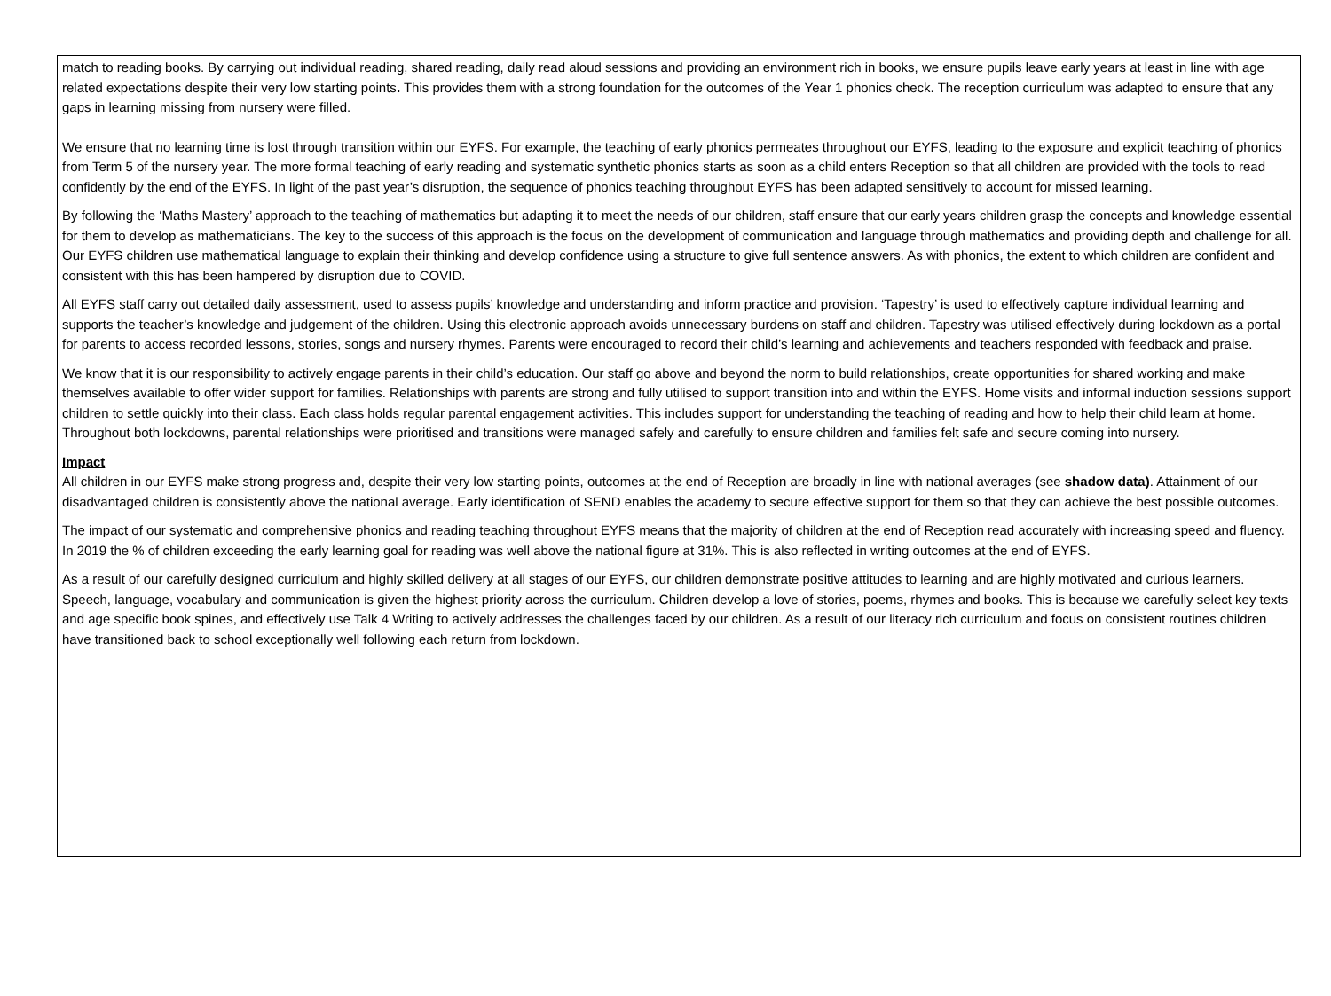match to reading books. By carrying out individual reading, shared reading, daily read aloud sessions and providing an environment rich in books, we ensure pupils leave early years at least in line with age related expectations despite their very low starting points. This provides them with a strong foundation for the outcomes of the Year 1 phonics check. The reception curriculum was adapted to ensure that any gaps in learning missing from nursery were filled.
We ensure that no learning time is lost through transition within our EYFS. For example, the teaching of early phonics permeates throughout our EYFS, leading to the exposure and explicit teaching of phonics from Term 5 of the nursery year. The more formal teaching of early reading and systematic synthetic phonics starts as soon as a child enters Reception so that all children are provided with the tools to read confidently by the end of the EYFS. In light of the past year’s disruption, the sequence of phonics teaching throughout EYFS has been adapted sensitively to account for missed learning.
By following the ‘Maths Mastery’ approach to the teaching of mathematics but adapting it to meet the needs of our children, staff ensure that our early years children grasp the concepts and knowledge essential for them to develop as mathematicians. The key to the success of this approach is the focus on the development of communication and language through mathematics and providing depth and challenge for all. Our EYFS children use mathematical language to explain their thinking and develop confidence using a structure to give full sentence answers. As with phonics, the extent to which children are confident and consistent with this has been hampered by disruption due to COVID.
All EYFS staff carry out detailed daily assessment, used to assess pupils’ knowledge and understanding and inform practice and provision. ‘Tapestry’ is used to effectively capture individual learning and supports the teacher’s knowledge and judgement of the children. Using this electronic approach avoids unnecessary burdens on staff and children. Tapestry was utilised effectively during lockdown as a portal for parents to access recorded lessons, stories, songs and nursery rhymes. Parents were encouraged to record their child’s learning and achievements and teachers responded with feedback and praise.
We know that it is our responsibility to actively engage parents in their child’s education. Our staff go above and beyond the norm to build relationships, create opportunities for shared working and make themselves available to offer wider support for families. Relationships with parents are strong and fully utilised to support transition into and within the EYFS. Home visits and informal induction sessions support children to settle quickly into their class. Each class holds regular parental engagement activities. This includes support for understanding the teaching of reading and how to help their child learn at home. Throughout both lockdowns, parental relationships were prioritised and transitions were managed safely and carefully to ensure children and families felt safe and secure coming into nursery.
Impact
All children in our EYFS make strong progress and, despite their very low starting points, outcomes at the end of Reception are broadly in line with national averages (see shadow data). Attainment of our disadvantaged children is consistently above the national average. Early identification of SEND enables the academy to secure effective support for them so that they can achieve the best possible outcomes.
The impact of our systematic and comprehensive phonics and reading teaching throughout EYFS means that the majority of children at the end of Reception read accurately with increasing speed and fluency. In 2019 the % of children exceeding the early learning goal for reading was well above the national figure at 31%. This is also reflected in writing outcomes at the end of EYFS.
As a result of our carefully designed curriculum and highly skilled delivery at all stages of our EYFS, our children demonstrate positive attitudes to learning and are highly motivated and curious learners. Speech, language, vocabulary and communication is given the highest priority across the curriculum. Children develop a love of stories, poems, rhymes and books. This is because we carefully select key texts and age specific book spines, and effectively use Talk 4 Writing to actively addresses the challenges faced by our children. As a result of our literacy rich curriculum and focus on consistent routines children have transitioned back to school exceptionally well following each return from lockdown.